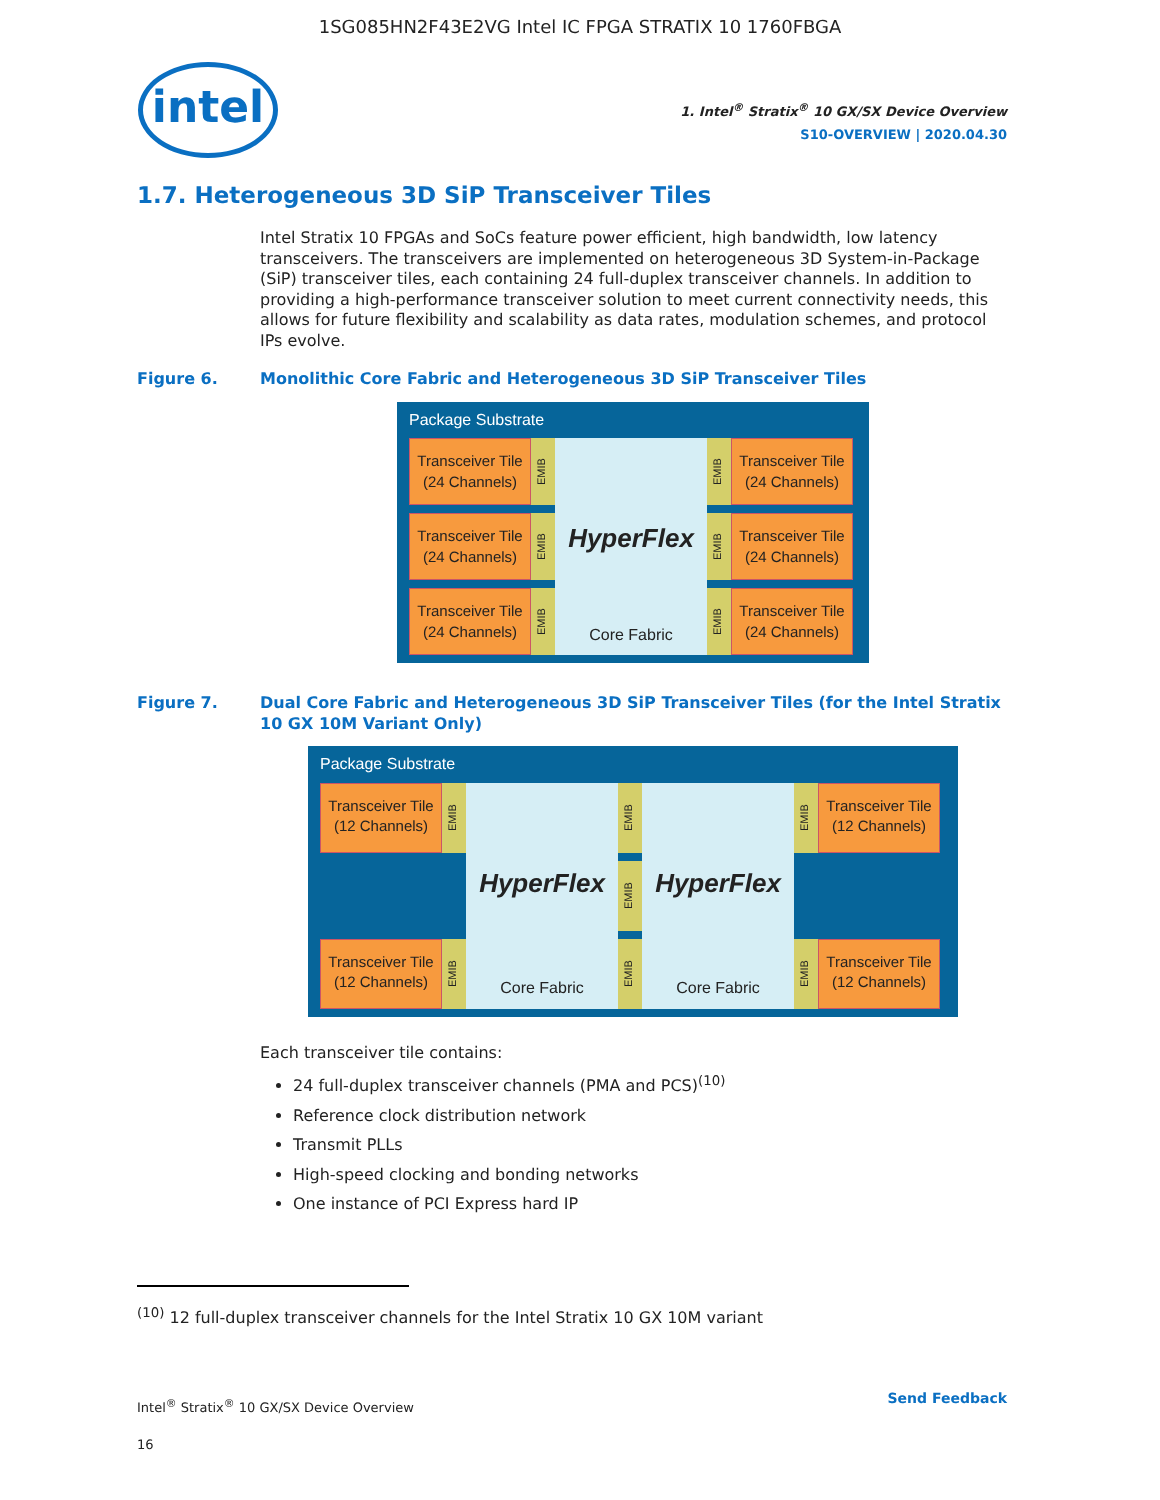1SG085HN2F43E2VG Intel IC FPGA STRATIX 10 1760FBGA
intel
1. Intel<sup>®</sup> Stratix<sup>®</sup> 10 GX/SX Device Overview
S10-OVERVIEW | 2020.04.30
1.7. Heterogeneous 3D SiP Transceiver Tiles
Intel Stratix 10 FPGAs and SoCs feature power efficient, high bandwidth, low latency transceivers. The transceivers are implemented on heterogeneous 3D System-in-Package (SiP) transceiver tiles, each containing 24 full-duplex transceiver channels. In addition to providing a high-performance transceiver solution to meet current connectivity needs, this allows for future flexibility and scalability as data rates, modulation schemes, and protocol IPs evolve.
Figure 6. Monolithic Core Fabric and Heterogeneous 3D SiP Transceiver Tiles
Package Substrate
Transceiver Tile
(24 Channels)
EMIB
HyperFlex
Core Fabric
EMIB
Transceiver Tile
(24 Channels)
Transceiver Tile
(24 Channels)
EMIB
EMIB
Transceiver Tile
(24 Channels)
Transceiver Tile
(24 Channels)
EMIB
EMIB
Transceiver Tile
(24 Channels)
Figure 7. Dual Core Fabric and Heterogeneous 3D SiP Transceiver Tiles (for the Intel Stratix 10 GX 10M Variant Only)
Package Substrate
Transceiver Tile
(12 Channels)
EMIB
HyperFlex
Core Fabric
EMIB
HyperFlex
Core Fabric
EMIB
Transceiver Tile
(12 Channels)
EMIB
Transceiver Tile
(12 Channels)
EMIB
EMIB
EMIB
Transceiver Tile
(12 Channels)
Each transceiver tile contains:
24 full-duplex transceiver channels (PMA and PCS)<sup>(10)</sup>
Reference clock distribution network
Transmit PLLs
High-speed clocking and bonding networks
One instance of PCI Express hard IP
<sup>(10)</sup> 12 full-duplex transceiver channels for the Intel Stratix 10 GX 10M variant
Intel<sup>®</sup> Stratix<sup>®</sup> 10 GX/SX Device Overview
16
Send Feedback